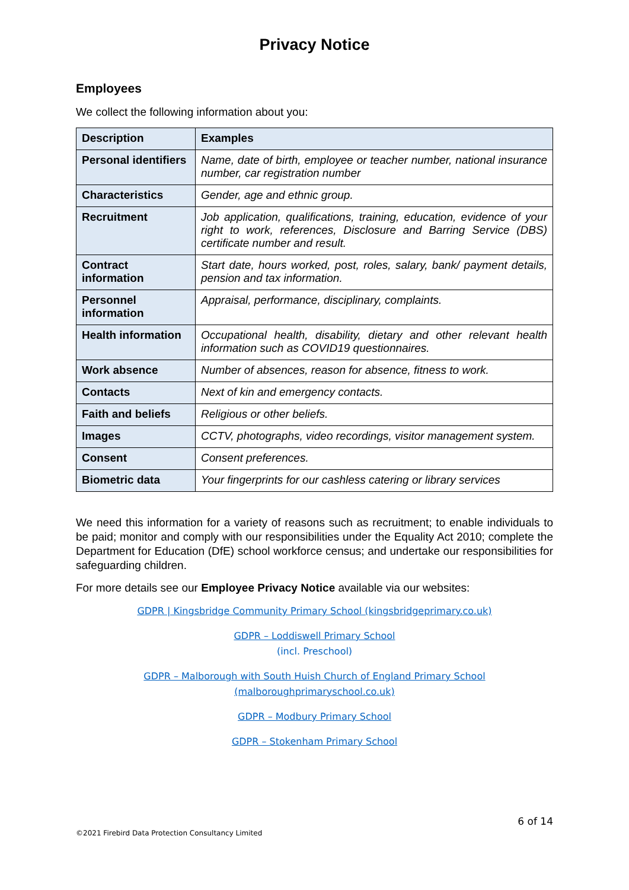Privacy Notice
Employees
We collect the following information about you:
| Description | Examples |
| --- | --- |
| Personal identifiers | Name, date of birth, employee or teacher number, national insurance number, car registration number |
| Characteristics | Gender, age and ethnic group. |
| Recruitment | Job application, qualifications, training, education, evidence of your right to work, references, Disclosure and Barring Service (DBS) certificate number and result. |
| Contract information | Start date, hours worked, post, roles, salary, bank/ payment details, pension and tax information. |
| Personnel information | Appraisal, performance, disciplinary, complaints. |
| Health information | Occupational health, disability, dietary and other relevant health information such as COVID19 questionnaires. |
| Work absence | Number of absences, reason for absence, fitness to work. |
| Contacts | Next of kin and emergency contacts. |
| Faith and beliefs | Religious or other beliefs. |
| Images | CCTV, photographs, video recordings, visitor management system. |
| Consent | Consent preferences. |
| Biometric data | Your fingerprints for our cashless catering or library services |
We need this information for a variety of reasons such as recruitment; to enable individuals to be paid; monitor and comply with our responsibilities under the Equality Act 2010; complete the Department for Education (DfE) school workforce census; and undertake our responsibilities for safeguarding children.
For more details see our Employee Privacy Notice available via our websites:
GDPR | Kingsbridge Community Primary School (kingsbridgeprimary.co.uk)
GDPR – Loddiswell Primary School
(incl. Preschool)
GDPR – Malborough with South Huish Church of England Primary School (malboroughprimaryschool.co.uk)
GDPR – Modbury Primary School
GDPR – Stokenham Primary School
6 of 14
©2021 Firebird Data Protection Consultancy Limited